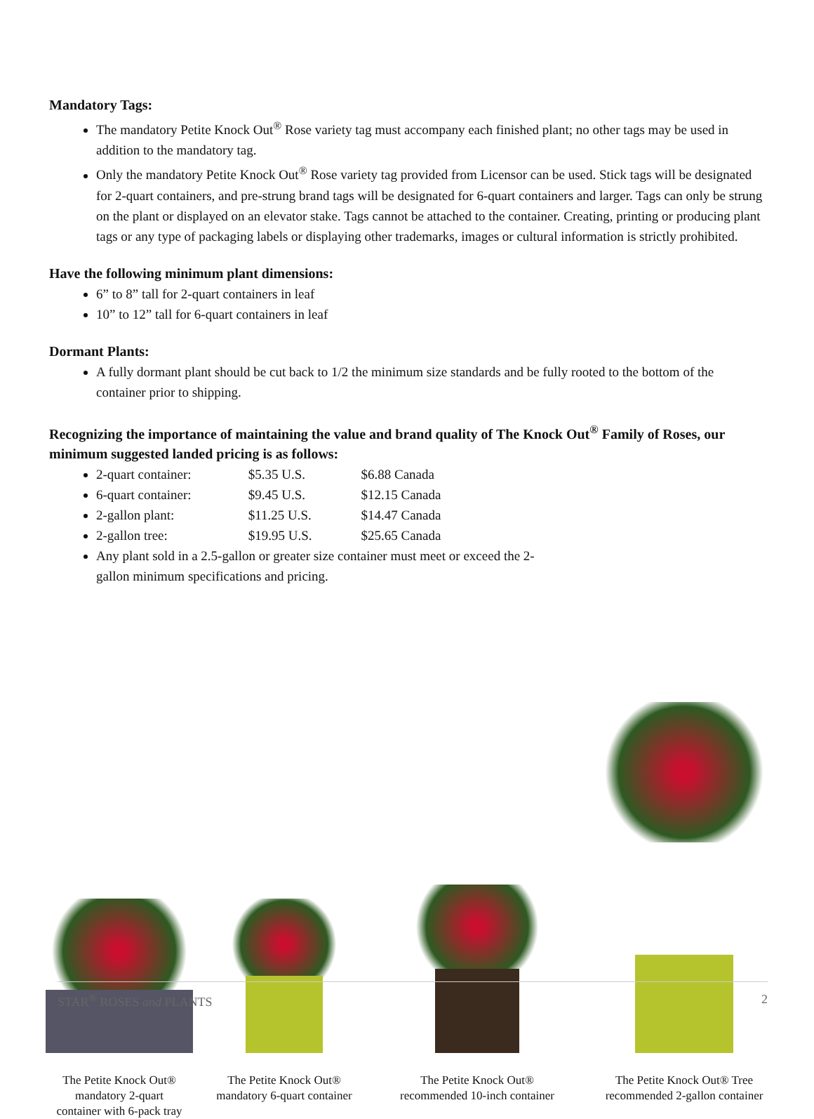Mandatory Tags:
The mandatory Petite Knock Out<sup>®</sup> Rose variety tag must accompany each finished plant; no other tags may be used in addition to the mandatory tag.
Only the mandatory Petite Knock Out<sup>®</sup> Rose variety tag provided from Licensor can be used. Stick tags will be designated for 2-quart containers, and pre-strung brand tags will be designated for 6-quart containers and larger. Tags can only be strung on the plant or displayed on an elevator stake. Tags cannot be attached to the container. Creating, printing or producing plant tags or any type of packaging labels or displaying other trademarks, images or cultural information is strictly prohibited.
Have the following minimum plant dimensions:
6” to 8” tall for 2-quart containers in leaf
10” to 12” tall for 6-quart containers in leaf
Dormant Plants:
A fully dormant plant should be cut back to 1/2 the minimum size standards and be fully rooted to the bottom of the container prior to shipping.
Recognizing the importance of maintaining the value and brand quality of The Knock Out<sup>®</sup> Family of Roses, our minimum suggested landed pricing is as follows:
2-quart container: $5.35 U.S. $6.88 Canada
6-quart container: $9.45 U.S. $12.15 Canada
2-gallon plant: $11.25 U.S. $14.47 Canada
2-gallon tree: $19.95 U.S. $25.65 Canada
Any plant sold in a 2.5-gallon or greater size container must meet or exceed the 2-gallon minimum specifications and pricing.
The Petite Knock Out®
mandatory 2-quart
container with 6-pack tray
The Petite Knock Out®
mandatory 6-quart container
The Petite Knock Out®
recommended 10-inch container
The Petite Knock Out® Tree
recommended 2-gallon container
STAR<sup>®</sup> ROSES and PLANTS 2